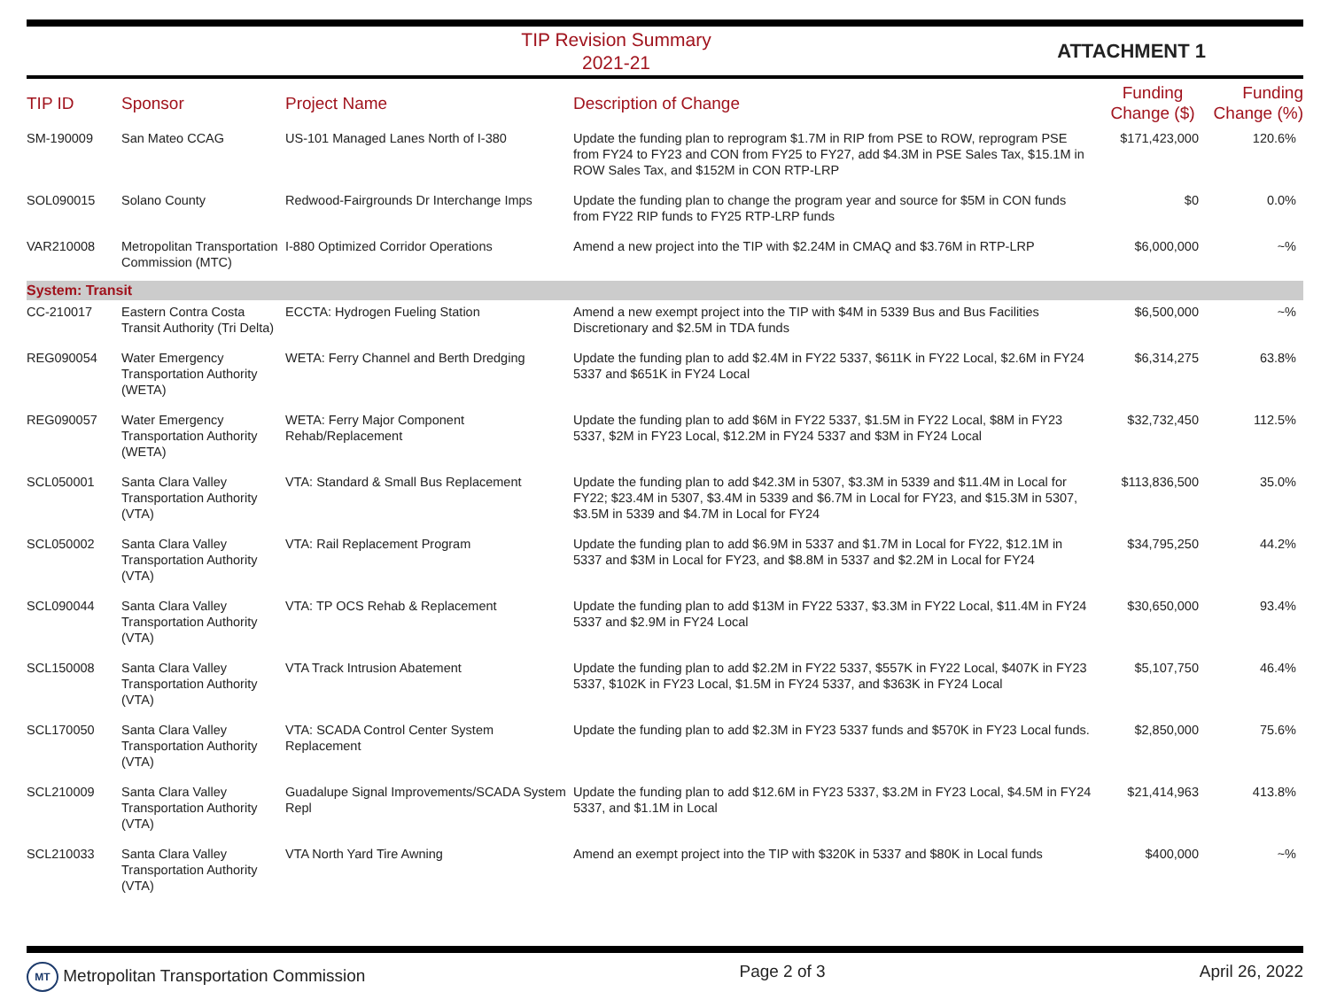TIP Revision Summary
2021-21
ATTACHMENT 1
| TIP ID | Sponsor | Project Name | Description of Change | Funding Change ($) | Funding Change (%) |
| --- | --- | --- | --- | --- | --- |
| SM-190009 | San Mateo CCAG | US-101 Managed Lanes North of I-380 | Update the funding plan to reprogram $1.7M in RIP from PSE to ROW, reprogram PSE from FY24 to FY23 and CON from FY25 to FY27, add $4.3M in PSE Sales Tax, $15.1M in ROW Sales Tax, and $152M in CON RTP-LRP | $171,423,000 | 120.6% |
| SOL090015 | Solano County | Redwood-Fairgrounds Dr Interchange Imps | Update the funding plan to change the program year and source for $5M in CON funds from FY22 RIP funds to FY25 RTP-LRP funds | $0 | 0.0% |
| VAR210008 | Metropolitan Transportation Commission (MTC) | I-880 Optimized Corridor Operations | Amend a new project into the TIP with $2.24M in CMAQ and $3.76M in RTP-LRP | $6,000,000 | ~% |
| System: Transit | | | | | |
| CC-210017 | Eastern Contra Costa Transit Authority (Tri Delta) | ECCTA: Hydrogen Fueling Station | Amend a new exempt project into the TIP with $4M in 5339 Bus and Bus Facilities Discretionary and $2.5M in TDA funds | $6,500,000 | ~% |
| REG090054 | Water Emergency Transportation Authority (WETA) | WETA: Ferry Channel and Berth Dredging | Update the funding plan to add $2.4M in FY22 5337, $611K in FY22 Local, $2.6M in FY24 5337 and $651K in FY24 Local | $6,314,275 | 63.8% |
| REG090057 | Water Emergency Transportation Authority (WETA) | WETA: Ferry Major Component Rehab/Replacement | Update the funding plan to add $6M in FY22 5337, $1.5M in FY22 Local, $8M in FY23 5337, $2M in FY23 Local, $12.2M in FY24 5337 and $3M in FY24 Local | $32,732,450 | 112.5% |
| SCL050001 | Santa Clara Valley Transportation Authority (VTA) | VTA: Standard & Small Bus Replacement | Update the funding plan to add $42.3M in 5307, $3.3M in 5339 and $11.4M in Local for FY22; $23.4M in 5307, $3.4M in 5339 and $6.7M in Local for FY23, and $15.3M in 5307, $3.5M in 5339 and $4.7M in Local for FY24 | $113,836,500 | 35.0% |
| SCL050002 | Santa Clara Valley Transportation Authority (VTA) | VTA: Rail Replacement Program | Update the funding plan to add $6.9M in 5337 and $1.7M in Local for FY22, $12.1M in 5337 and $3M in Local for FY23, and $8.8M in 5337 and $2.2M in Local for FY24 | $34,795,250 | 44.2% |
| SCL090044 | Santa Clara Valley Transportation Authority (VTA) | VTA: TP OCS Rehab & Replacement | Update the funding plan to add $13M in FY22 5337, $3.3M in FY22 Local, $11.4M in FY24 5337 and $2.9M in FY24 Local | $30,650,000 | 93.4% |
| SCL150008 | Santa Clara Valley Transportation Authority (VTA) | VTA Track Intrusion Abatement | Update the funding plan to add $2.2M in FY22 5337, $557K in FY22 Local, $407K in FY23 5337, $102K in FY23 Local, $1.5M in FY24 5337, and $363K in FY24 Local | $5,107,750 | 46.4% |
| SCL170050 | Santa Clara Valley Transportation Authority (VTA) | VTA: SCADA Control Center System Replacement | Update the funding plan to add $2.3M in FY23 5337 funds and $570K in FY23 Local funds. | $2,850,000 | 75.6% |
| SCL210009 | Santa Clara Valley Transportation Authority (VTA) | Guadalupe Signal Improvements/SCADA System Repl | Update the funding plan to add $12.6M in FY23 5337, $3.2M in FY23 Local, $4.5M in FY24 5337, and $1.1M in Local | $21,414,963 | 413.8% |
| SCL210033 | Santa Clara Valley Transportation Authority (VTA) | VTA North Yard Tire Awning | Amend an exempt project into the TIP with $320K in 5337 and $80K in Local funds | $400,000 | ~% |
MT Metropolitan Transportation Commission Page 2 of 3 April 26, 2022